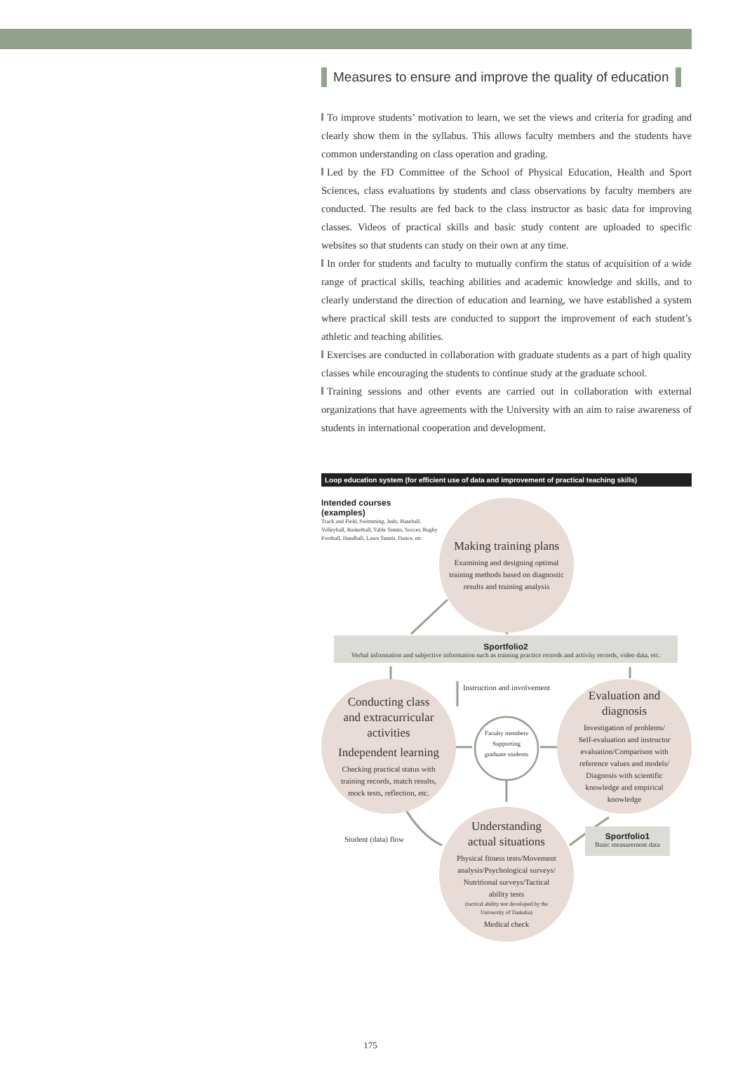Measures to ensure and improve the quality of education
To improve students’ motivation to learn, we set the views and criteria for grading and clearly show them in the syllabus. This allows faculty members and the students have common understanding on class operation and grading.
Led by the FD Committee of the School of Physical Education, Health and Sport Sciences, class evaluations by students and class observations by faculty members are conducted. The results are fed back to the class instructor as basic data for improving classes. Videos of practical skills and basic study content are uploaded to specific websites so that students can study on their own at any time.
In order for students and faculty to mutually confirm the status of acquisition of a wide range of practical skills, teaching abilities and academic knowledge and skills, and to clearly understand the direction of education and learning, we have established a system where practical skill tests are conducted to support the improvement of each student’s athletic and teaching abilities.
Exercises are conducted in collaboration with graduate students as a part of high quality classes while encouraging the students to continue study at the graduate school.
Training sessions and other events are carried out in collaboration with external organizations that have agreements with the University with an aim to raise awareness of students in international cooperation and development.
Loop education system (for efficient use of data and improvement of practical teaching skills)
Intended courses
(examples)
Track and Field, Swimming, Judo, Baseball, Volleyball, Basketball, Table Tennis, Soccer, Rugby Football, Handball, Lawn Tennis, Dance, etc
Making training plans
Examining and designing optimal
training methods based on diagnostic
results and training analysis
Sportfolio2
Verbal information and subjective information such as training practice records and activity records, video data, etc.
Conducting class
and extracurricular
activities
Independent learning
Checking practical status with
training records, match results,
mock tests, reflection, etc.
Instruction and involvement
Faculty members
Supporting
graduate students
Evaluation and
diagnosis
Investigation of problems/
Self-evaluation and instructor
evaluation/Comparison with
reference values and models/
Diagnosis with scientific
knowledge and empirical
knowledge
Student (data) flow
Understanding
actual situations
Physical fitness tests/Movement
analysis/Psychological surveys/
Nutritional surveys/Tactical
ability tests
(tactical ability test developed by the
University of Tsukuba)
Medical check
Sportfolio1
Basic measurement data
175